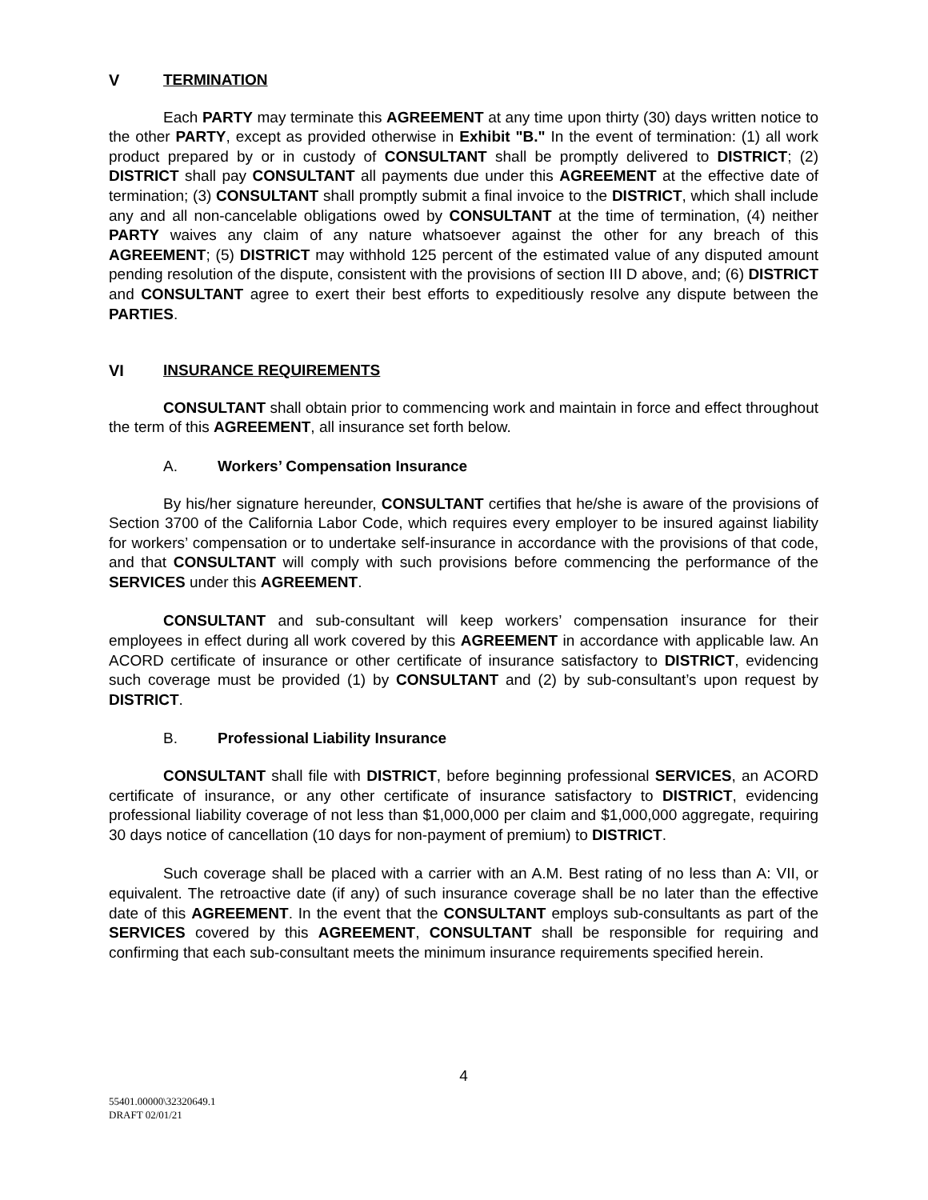V TERMINATION
Each PARTY may terminate this AGREEMENT at any time upon thirty (30) days written notice to the other PARTY, except as provided otherwise in Exhibit "B." In the event of termination: (1) all work product prepared by or in custody of CONSULTANT shall be promptly delivered to DISTRICT; (2) DISTRICT shall pay CONSULTANT all payments due under this AGREEMENT at the effective date of termination; (3) CONSULTANT shall promptly submit a final invoice to the DISTRICT, which shall include any and all non-cancelable obligations owed by CONSULTANT at the time of termination, (4) neither PARTY waives any claim of any nature whatsoever against the other for any breach of this AGREEMENT; (5) DISTRICT may withhold 125 percent of the estimated value of any disputed amount pending resolution of the dispute, consistent with the provisions of section III D above, and; (6) DISTRICT and CONSULTANT agree to exert their best efforts to expeditiously resolve any dispute between the PARTIES.
VI INSURANCE REQUIREMENTS
CONSULTANT shall obtain prior to commencing work and maintain in force and effect throughout the term of this AGREEMENT, all insurance set forth below.
A. Workers’ Compensation Insurance
By his/her signature hereunder, CONSULTANT certifies that he/she is aware of the provisions of Section 3700 of the California Labor Code, which requires every employer to be insured against liability for workers’ compensation or to undertake self-insurance in accordance with the provisions of that code, and that CONSULTANT will comply with such provisions before commencing the performance of the SERVICES under this AGREEMENT.
CONSULTANT and sub-consultant will keep workers’ compensation insurance for their employees in effect during all work covered by this AGREEMENT in accordance with applicable law. An ACORD certificate of insurance or other certificate of insurance satisfactory to DISTRICT, evidencing such coverage must be provided (1) by CONSULTANT and (2) by sub-consultant’s upon request by DISTRICT.
B. Professional Liability Insurance
CONSULTANT shall file with DISTRICT, before beginning professional SERVICES, an ACORD certificate of insurance, or any other certificate of insurance satisfactory to DISTRICT, evidencing professional liability coverage of not less than $1,000,000 per claim and $1,000,000 aggregate, requiring 30 days notice of cancellation (10 days for non-payment of premium) to DISTRICT.
Such coverage shall be placed with a carrier with an A.M. Best rating of no less than A: VII, or equivalent. The retroactive date (if any) of such insurance coverage shall be no later than the effective date of this AGREEMENT. In the event that the CONSULTANT employs sub-consultants as part of the SERVICES covered by this AGREEMENT, CONSULTANT shall be responsible for requiring and confirming that each sub-consultant meets the minimum insurance requirements specified herein.
4
55401.00000\32320649.1
DRAFT 02/01/21